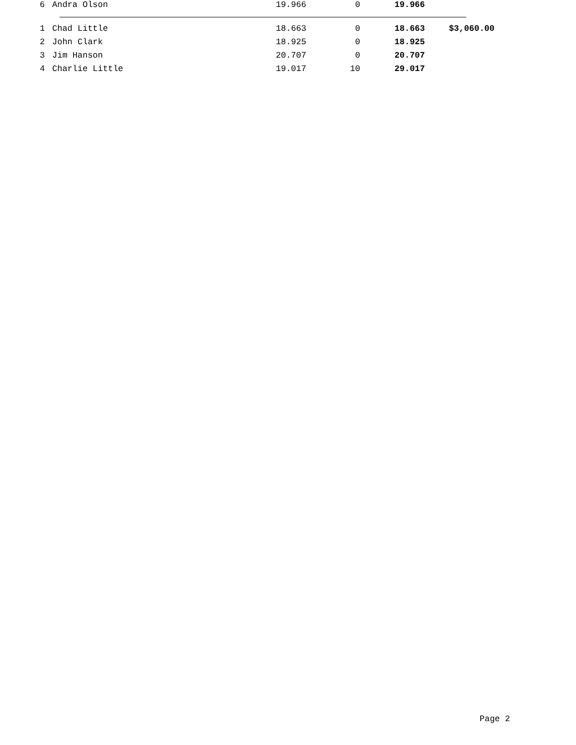| 6 | Andra Olson | 19.966 | 0 | 19.966 | |
| 1 | Chad Little | 18.663 | 0 | 18.663 | $3,060.00 |
| 2 | John Clark | 18.925 | 0 | 18.925 | |
| 3 | Jim Hanson | 20.707 | 0 | 20.707 | |
| 4 | Charlie Little | 19.017 | 10 | 29.017 | |
Page 2